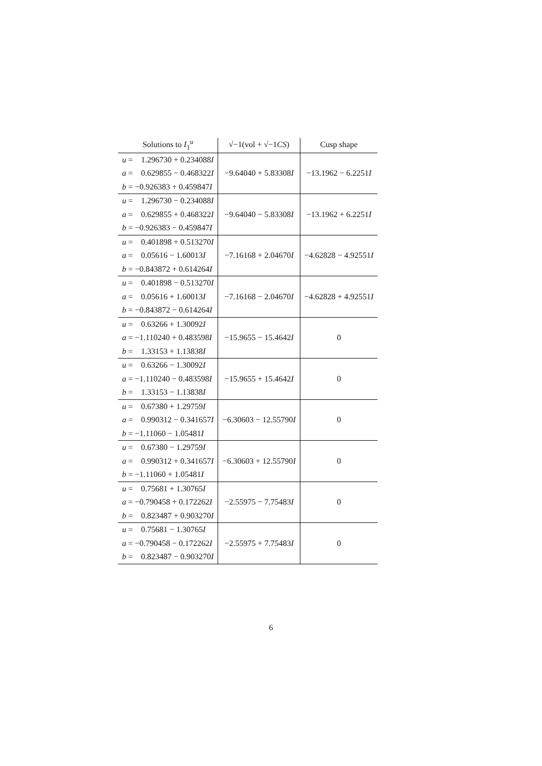| Solutions to I<sub>1</sub><sup>u</sup> | √−1(vol + √−1 CS ) | Cusp shape |
| --- | --- | --- |
| u = 1.296730 + 0.234088 I a = 0.629855 − 0.468322 I b = −0.926383 + 0.459847 I | −9.64040 + 5.83308 I | −13.1962 − 6.2251 I |
| u = 1.296730 − 0.234088 I a = 0.629855 + 0.468322 I b = −0.926383 − 0.459847 I | −9.64040 − 5.83308 I | −13.1962 + 6.2251 I |
| u = 0.401898 + 0.513270 I a = 0.05616 − 1.60013 I b = −0.843872 + 0.614264 I | −7.16168 + 2.04670 I | −4.62828 − 4.92551 I |
| u = 0.401898 − 0.513270 I a = 0.05616 + 1.60013 I b = −0.843872 − 0.614264 I | −7.16168 − 2.04670 I | −4.62828 + 4.92551 I |
| u = 0.63266 + 1.30092 I a = −1.110240 + 0.483598 I b = 1.33153 + 1.13838 I | −15.9655 − 15.4642 I | 0 |
| u = 0.63266 − 1.30092 I a = −1.110240 − 0.483598 I b = 1.33153 − 1.13838 I | −15.9655 + 15.4642 I | 0 |
| u = 0.67380 + 1.29759 I a = 0.990312 − 0.341657 I b = −1.11060 − 1.05481 I | −6.30603 − 12.55790 I | 0 |
| u = 0.67380 − 1.29759 I a = 0.990312 + 0.341657 I b = −1.11060 + 1.05481 I | −6.30603 + 12.55790 I | 0 |
| u = 0.75681 + 1.30765 I a = −0.790458 + 0.172262 I b = 0.823487 + 0.903270 I | −2.55975 − 7.75483 I | 0 |
| u = 0.75681 − 1.30765 I a = −0.790458 − 0.172262 I b = 0.823487 − 0.903270 I | −2.55975 + 7.75483 I | 0 |
6